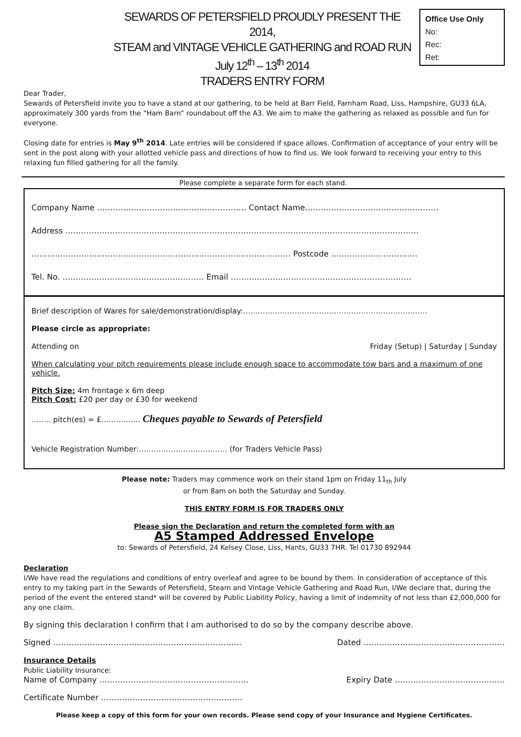SEWARDS OF PETERSFIELD PROUDLY PRESENT THE 2014,
STEAM and VINTAGE VEHICLE GATHERING and ROAD RUN
July 12<sup>th</sup> – 13<sup>th</sup> 2014
TRADERS ENTRY FORM
Office Use Only
No:
Rec:
Ret:
Dear Trader,
Sewards of Petersfield invite you to have a stand at our gathering, to be held at Barr Field, Farnham Road, Liss, Hampshire, GU33 6LA, approximately 300 yards from the “Ham Barn” roundabout off the A3. We aim to make the gathering as relaxed as possible and fun for everyone.
Closing date for entries is May 9<sup>th</sup> 2014. Late entries will be considered if space allows. Confirmation of acceptance of your entry will be sent in the post along with your allotted vehicle pass and directions of how to find us. We look forward to receiving your entry to this relaxing fun filled gathering for all the family.
Please complete a separate form for each stand.
Company Name ………………………………………………… Contact Name……………………………………………
Address ………………………………………………………………………………………………………………………
……………………………………………………………………………………… Postcode ……………………………
Tel. No. ……………………………………………… Email ……………………………………………………………
Brief description of Wares for sale/demonstration/display:…………………………………………………………………
Please circle as appropriate:
Attending on Friday (Setup) | Saturday | Sunday
When calculating your pitch requirements please include enough space to accommodate tow bars and a maximum of one vehicle.
Pitch Size: 4m frontage x 6m deep
Pitch Cost: £20 per day or £30 for weekend
…….. pitch(es) = £……………. Cheques payable to Sewards of Petersfield
Vehicle Registration Number:……………………………… (for Traders Vehicle Pass)
Please note: Traders may commence work on their stand 1pm on Friday 11<sub>th</sub> July
or from 8am on both the Saturday and Sunday.
THIS ENTRY FORM IS FOR TRADERS ONLY
Please sign the Declaration and return the completed form with an
A5 Stamped Addressed Envelope
to: Sewards of Petersfield, 24 Kelsey Close, Liss, Hants, GU33 7HR. Tel 01730 892944
Declaration
I/We have read the regulations and conditions of entry overleaf and agree to be bound by them. In consideration of acceptance of this entry to my taking part in the Sewards of Petersfield, Steam and Vintage Vehicle Gathering and Road Run, I/We declare that, during the period of the event the entered stand* will be covered by Public Liability Policy, having a limit of indemnity of not less than £2,000,000 for any one claim.
By signing this declaration I confirm that I am authorised to do so by the company describe above.
Signed ……………………………………………………………… Dated ………………………………………………
Insurance Details
Public Liability Insurance:
Name of Company ………………………………………………… Expiry Date ……………………………………
Certificate Number ………………………………………………
Please keep a copy of this form for your own records. Please send copy of your Insurance and Hygiene Certificates.